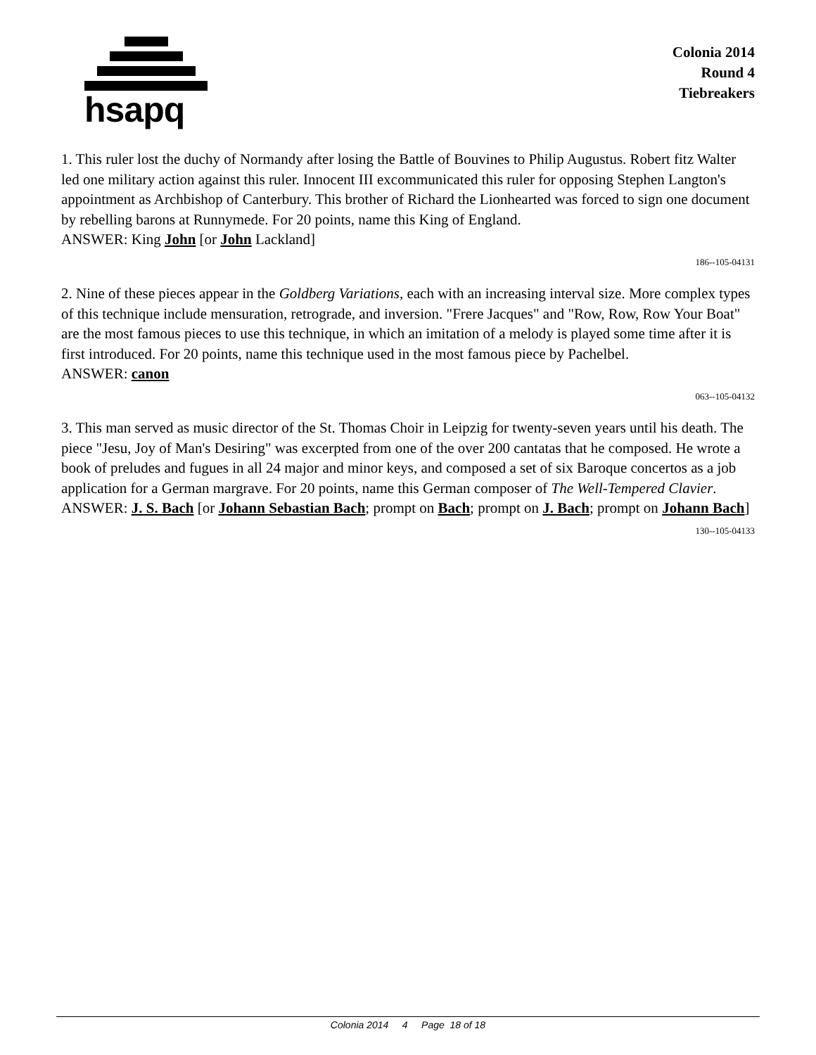hsapq
Colonia 2014
Round 4
Tiebreakers
1. This ruler lost the duchy of Normandy after losing the Battle of Bouvines to Philip Augustus. Robert fitz Walter led one military action against this ruler. Innocent III excommunicated this ruler for opposing Stephen Langton's appointment as Archbishop of Canterbury. This brother of Richard the Lionhearted was forced to sign one document by rebelling barons at Runnymede. For 20 points, name this King of England.
ANSWER: King John [or John Lackland]
186--105-04131
2. Nine of these pieces appear in the Goldberg Variations, each with an increasing interval size. More complex types of this technique include mensuration, retrograde, and inversion. "Frere Jacques" and "Row, Row, Row Your Boat" are the most famous pieces to use this technique, in which an imitation of a melody is played some time after it is first introduced. For 20 points, name this technique used in the most famous piece by Pachelbel.
ANSWER: canon
063--105-04132
3. This man served as music director of the St. Thomas Choir in Leipzig for twenty-seven years until his death. The piece "Jesu, Joy of Man's Desiring" was excerpted from one of the over 200 cantatas that he composed. He wrote a book of preludes and fugues in all 24 major and minor keys, and composed a set of six Baroque concertos as a job application for a German margrave. For 20 points, name this German composer of The Well-Tempered Clavier.
ANSWER: J. S. Bach [or Johann Sebastian Bach; prompt on Bach; prompt on J. Bach; prompt on Johann Bach]
130--105-04133
Colonia 2014 4 Page 18 of 18